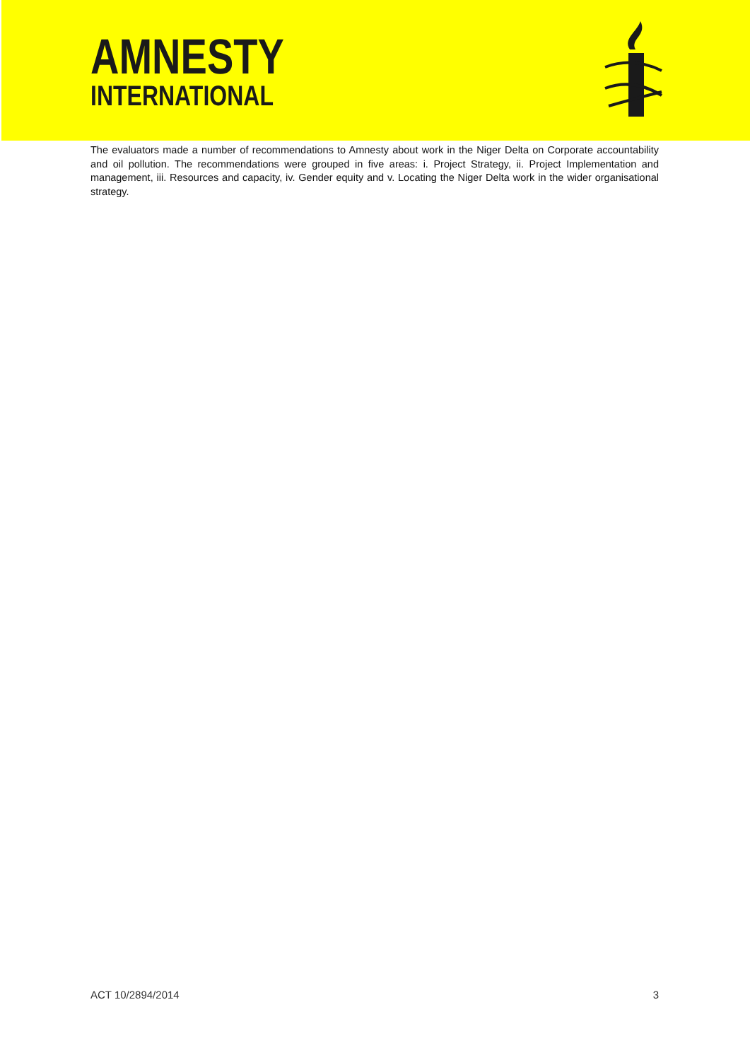AMNESTY
INTERNATIONAL
The evaluators made a number of recommendations to Amnesty about work in the Niger Delta on Corporate accountability and oil pollution. The recommendations were grouped in five areas: i. Project Strategy, ii. Project Implementation and management, iii. Resources and capacity, iv. Gender equity and v. Locating the Niger Delta work in the wider organisational strategy.
ACT 10/2894/2014 3